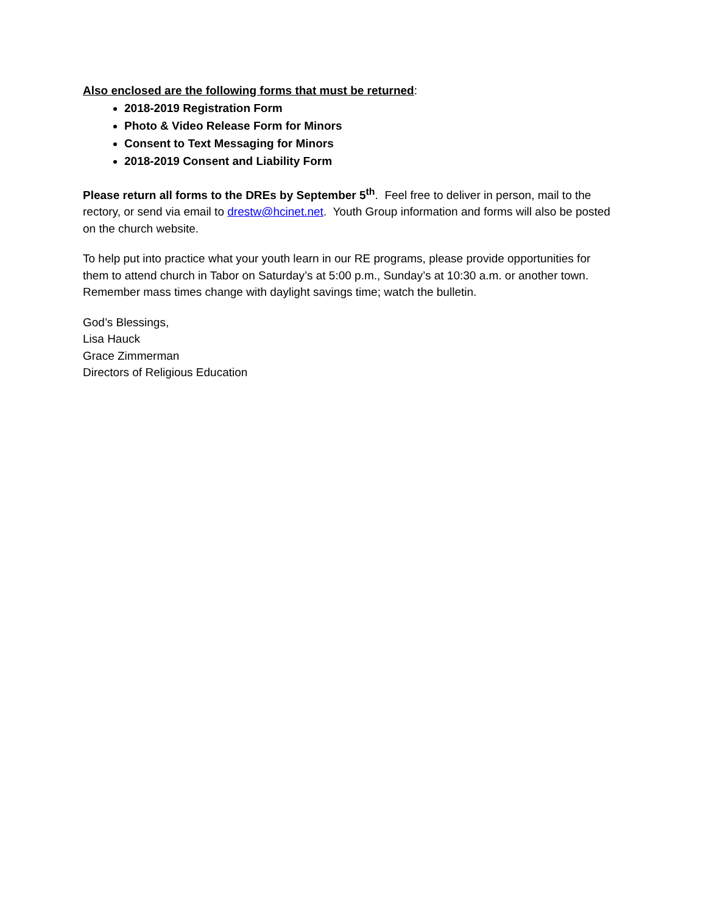Also enclosed are the following forms that must be returned:
2018-2019 Registration Form
Photo & Video Release Form for Minors
Consent to Text Messaging for Minors
2018-2019 Consent and Liability Form
Please return all forms to the DREs by September 5<sup>th</sup>. Feel free to deliver in person, mail to the rectory, or send via email to drestw@hcinet.net. Youth Group information and forms will also be posted on the church website.
To help put into practice what your youth learn in our RE programs, please provide opportunities for them to attend church in Tabor on Saturday’s at 5:00 p.m., Sunday’s at 10:30 a.m. or another town. Remember mass times change with daylight savings time; watch the bulletin.
God’s Blessings,
Lisa Hauck
Grace Zimmerman
Directors of Religious Education